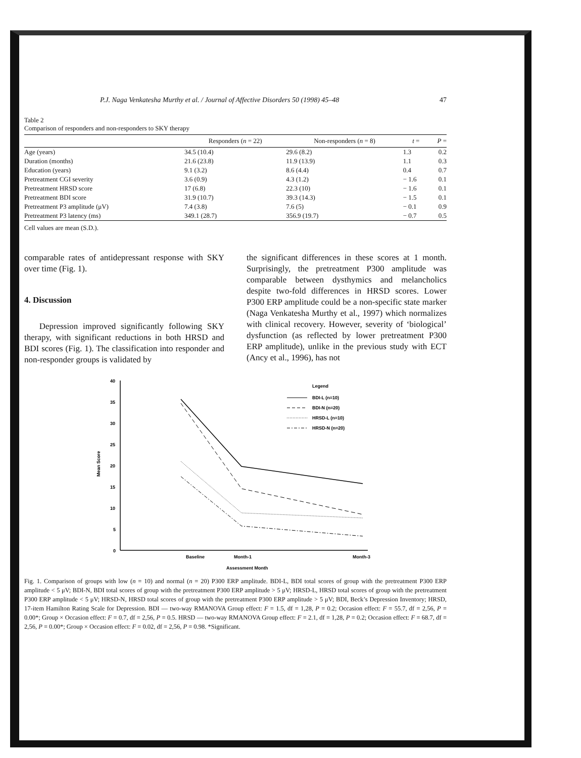P.J. Naga Venkatesha Murthy et al. / Journal of Affective Disorders 50 (1998) 45–48 47
Table 2
Comparison of responders and non-responders to SKY therapy
| | Responders ( n = 22) | Non-responders ( n = 8) | t = | P = |
| --- | --- | --- | --- | --- |
| Age (years) | 34.5 (10.4) | 29.6 (8.2) | 1.3 | 0.2 |
| Duration (months) | 21.6 (23.8) | 11.9 (13.9) | 1.1 | 0.3 |
| Education (years) | 9.1 (3.2) | 8.6 (4.4) | 0.4 | 0.7 |
| Pretreatment CGI severity | 3.6 (0.9) | 4.3 (1.2) | − 1.6 | 0.1 |
| Pretreatment HRSD score | 17 (6.8) | 22.3 (10) | − 1.6 | 0.1 |
| Pretreatment BDI score | 31.9 (10.7) | 39.3 (14.3) | − 1.5 | 0.1 |
| Pretreatment P3 amplitude (μV) | 7.4 (3.8) | 7.6 (5) | − 0.1 | 0.9 |
| Pretreatment P3 latency (ms) | 349.1 (28.7) | 356.9 (19.7) | − 0.7 | 0.5 |
Cell values are mean (S.D.).
comparable rates of antidepressant response with SKY over time (Fig. 1).
4. Discussion
Depression improved significantly following SKY therapy, with significant reductions in both HRSD and BDI scores (Fig. 1). The classification into responder and non-responder groups is validated by
the significant differences in these scores at 1 month. Surprisingly, the pretreatment P300 amplitude was comparable between dysthymics and melancholics despite two-fold differences in HRSD scores. Lower P300 ERP amplitude could be a non-specific state marker (Naga Venkatesha Murthy et al., 1997) which normalizes with clinical recovery. However, severity of ‘biological’ dysfunction (as reflected by lower pretreatment P300 ERP amplitude), unlike in the previous study with ECT (Ancy et al., 1996), has not
40
35
30
25
20
15
10
5
0
Mean Score
Baseline
Month-1
Month-3
Assessment Month
Legend
BDI-L (n=10)
BDI-N (n=20)
HRSD-L (n=10)
HRSD-N (n=20)
Fig. 1. Comparison of groups with low (n = 10) and normal (n = 20) P300 ERP amplitude. BDI-L, BDI total scores of group with the pretreatment P300 ERP amplitude < 5 μV; BDI-N, BDI total scores of group with the pretreatment P300 ERP amplitude > 5 μV; HRSD-L, HRSD total scores of group with the pretreatment P300 ERP amplitude < 5 μV; HRSD-N, HRSD total scores of group with the pretreatment P300 ERP amplitude > 5 μV; BDI, Beck’s Depression Inventory; HRSD, 17-item Hamilton Rating Scale for Depression. BDI — two-way RMANOVA Group effect: F = 1.5, df = 1,28, P = 0.2; Occasion effect: F = 55.7, df = 2,56, P = 0.00*; Group × Occasion effect: F = 0.7, df = 2,56, P = 0.5. HRSD — two-way RMANOVA Group effect: F = 2.1, df = 1,28, P = 0.2; Occasion effect: F = 68.7, df = 2,56, P = 0.00*; Group × Occasion effect: F = 0.02, df = 2,56, P = 0.98. *Significant.